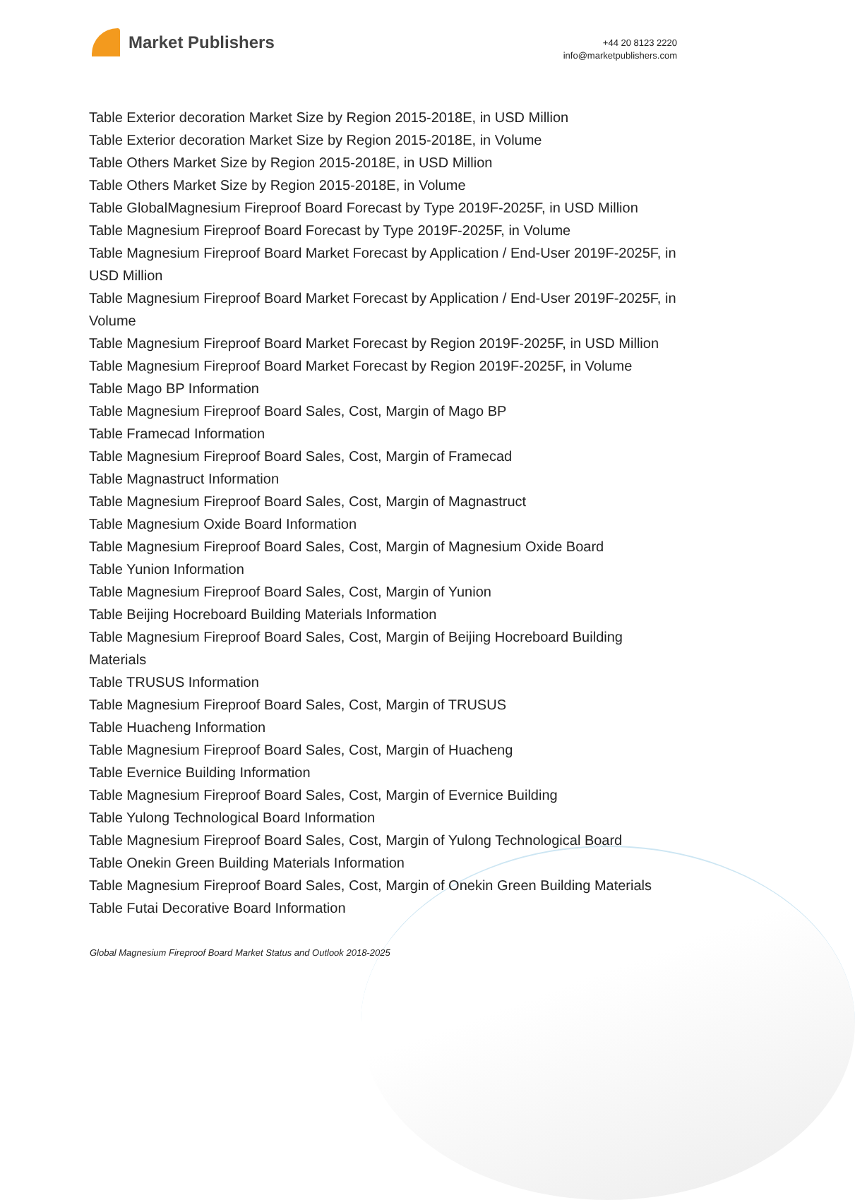Market Publishers
+44 20 8123 2220
info@marketpublishers.com
Table Exterior decoration Market Size by Region 2015-2018E, in USD Million
Table Exterior decoration Market Size by Region 2015-2018E, in Volume
Table Others Market Size by Region 2015-2018E, in USD Million
Table Others Market Size by Region 2015-2018E, in Volume
Table GlobalMagnesium Fireproof Board Forecast by Type 2019F-2025F, in USD Million
Table Magnesium Fireproof Board Forecast by Type 2019F-2025F, in Volume
Table Magnesium Fireproof Board Market Forecast by Application / End-User 2019F-2025F, in USD Million
Table Magnesium Fireproof Board Market Forecast by Application / End-User 2019F-2025F, in Volume
Table Magnesium Fireproof Board Market Forecast by Region 2019F-2025F, in USD Million
Table Magnesium Fireproof Board Market Forecast by Region 2019F-2025F, in Volume
Table Mago BP Information
Table Magnesium Fireproof Board Sales, Cost, Margin of Mago BP
Table Framecad Information
Table Magnesium Fireproof Board Sales, Cost, Margin of Framecad
Table Magnastruct Information
Table Magnesium Fireproof Board Sales, Cost, Margin of Magnastruct
Table Magnesium Oxide Board Information
Table Magnesium Fireproof Board Sales, Cost, Margin of Magnesium Oxide Board
Table Yunion Information
Table Magnesium Fireproof Board Sales, Cost, Margin of Yunion
Table Beijing Hocreboard Building Materials Information
Table Magnesium Fireproof Board Sales, Cost, Margin of Beijing Hocreboard Building Materials
Table TRUSUS Information
Table Magnesium Fireproof Board Sales, Cost, Margin of TRUSUS
Table Huacheng Information
Table Magnesium Fireproof Board Sales, Cost, Margin of Huacheng
Table Evernice Building Information
Table Magnesium Fireproof Board Sales, Cost, Margin of Evernice Building
Table Yulong Technological Board Information
Table Magnesium Fireproof Board Sales, Cost, Margin of Yulong Technological Board
Table Onekin Green Building Materials Information
Table Magnesium Fireproof Board Sales, Cost, Margin of Onekin Green Building Materials
Table Futai Decorative Board Information
Global Magnesium Fireproof Board Market Status and Outlook 2018-2025